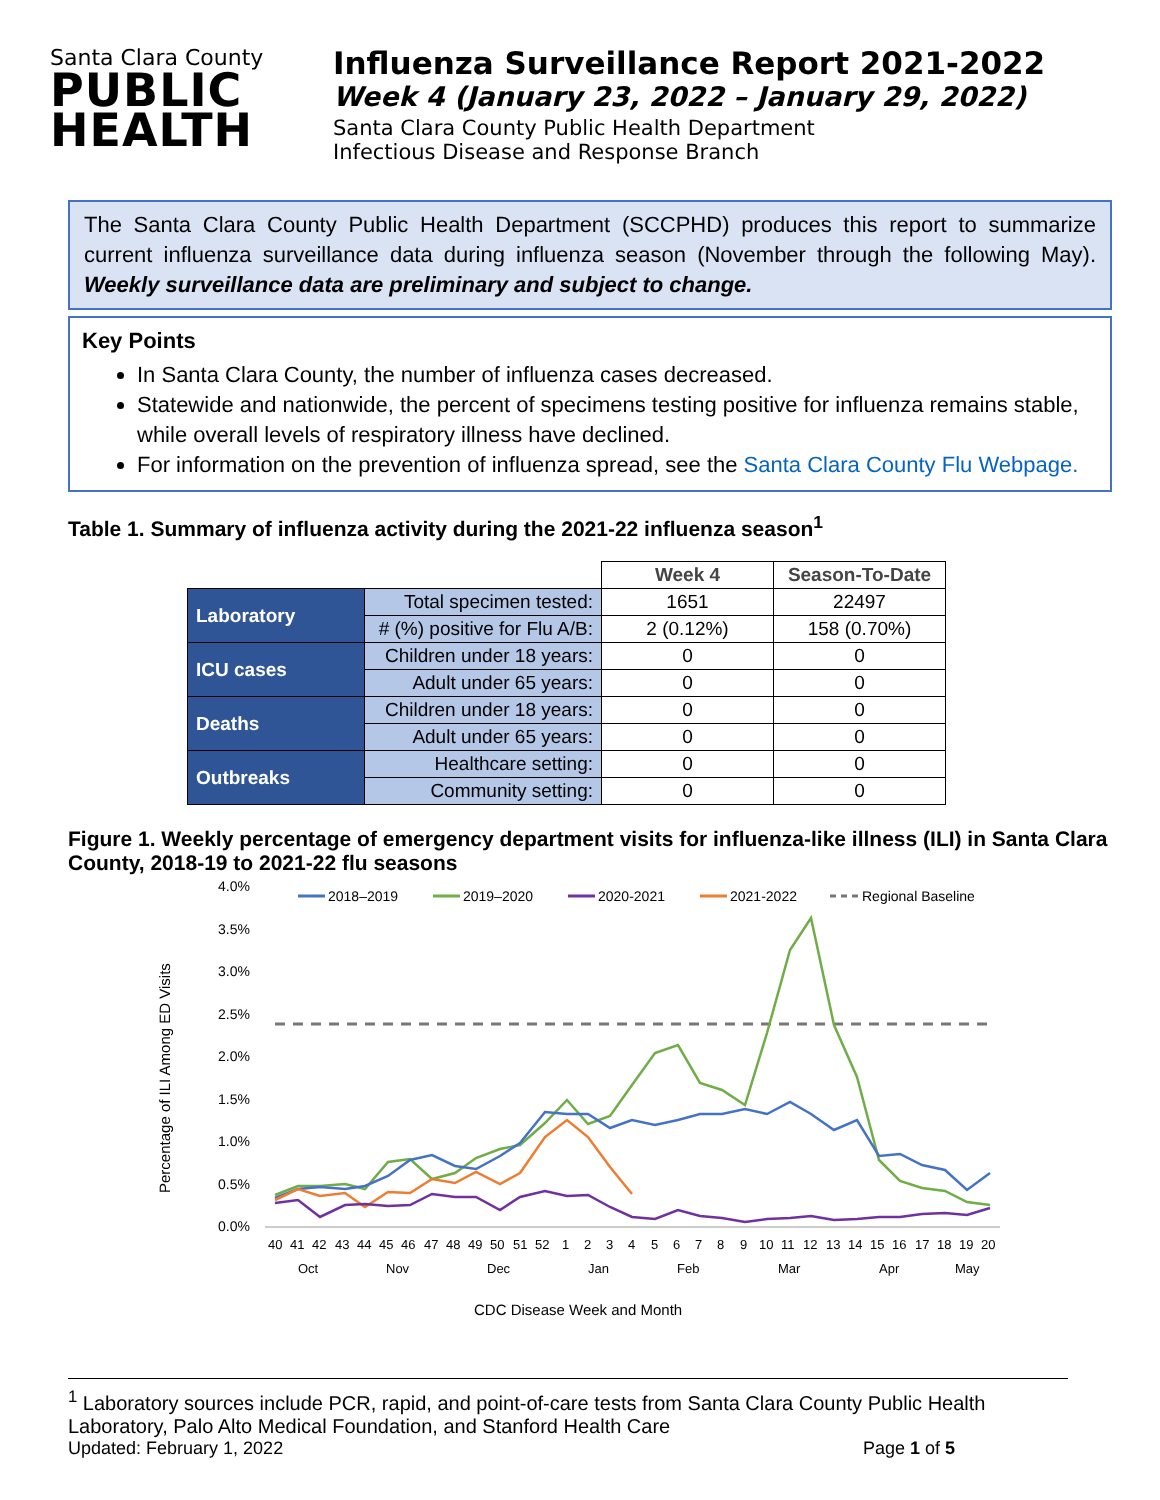Santa Clara County
PUBLIC
HEALTH
Influenza Surveillance Report 2021-2022
Week 4 (January 23, 2022 – January 29, 2022)
Santa Clara County Public Health Department
Infectious Disease and Response Branch
The Santa Clara County Public Health Department (SCCPHD) produces this report to summarize current influenza surveillance data during influenza season (November through the following May). Weekly surveillance data are preliminary and subject to change.
Key Points
In Santa Clara County, the number of influenza cases decreased.
Statewide and nationwide, the percent of specimens testing positive for influenza remains stable, while overall levels of respiratory illness have declined.
For information on the prevention of influenza spread, see the Santa Clara County Flu Webpage.
Table 1. Summary of influenza activity during the 2021-22 influenza season<sup>1</sup>
| | | Week 4 | Season-To-Date |
| Laboratory | Total specimen tested: | 1651 | 22497 |
| | # (%) positive for Flu A/B: | 2 (0.12%) | 158 (0.70%) |
| ICU cases | Children under 18 years: | 0 | 0 |
| | Adult under 65 years: | 0 | 0 |
| Deaths | Children under 18 years: | 0 | 0 |
| | Adult under 65 years: | 0 | 0 |
| Outbreaks | Healthcare setting: | 0 | 0 |
| | Community setting: | 0 | 0 |
Figure 1. Weekly percentage of emergency department visits for influenza-like illness (ILI) in Santa Clara County, 2018-19 to 2021-22 flu seasons
4.0%
3.5%
3.0%
2.5%
2.0%
1.5%
1.0%
0.5%
0.0%
Percentage of ILI Among ED Visits
2018–2019
2019–2020
2020-2021
2021-2022
Regional Baseline
404142434445464748495051521234567891011121314151617181920
Oct Nov Dec Jan Feb Mar Apr May
CDC Disease Week and Month
<sup>1</sup> Laboratory sources include PCR, rapid, and point-of-care tests from Santa Clara County Public Health Laboratory, Palo Alto Medical Foundation, and Stanford Health Care
Updated: February 1, 2022 Page 1 of 5